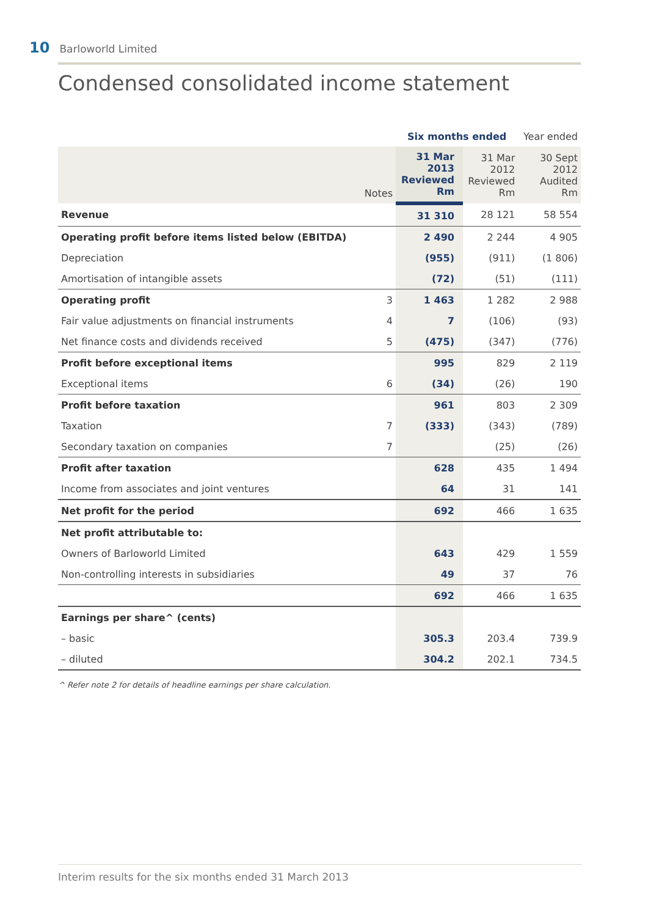10 Barloworld Limited
Condensed consolidated income statement
| | | Six months ended | | Year ended |
| --- | --- | --- | --- | --- |
| | Notes | 31 Mar 2013 Reviewed Rm | 31 Mar 2012 Reviewed Rm | 30 Sept 2012 Audited Rm |
| Revenue | | 31 310 | 28 121 | 58 554 |
| Operating profit before items listed below (EBITDA) | | 2 490 | 2 244 | 4 905 |
| Depreciation | | (955) | (911) | (1 806) |
| Amortisation of intangible assets | | (72) | (51) | (111) |
| Operating profit | 3 | 1 463 | 1 282 | 2 988 |
| Fair value adjustments on financial instruments | 4 | 7 | (106) | (93) |
| Net finance costs and dividends received | 5 | (475) | (347) | (776) |
| Profit before exceptional items | | 995 | 829 | 2 119 |
| Exceptional items | 6 | (34) | (26) | 190 |
| Profit before taxation | | 961 | 803 | 2 309 |
| Taxation | 7 | (333) | (343) | (789) |
| Secondary taxation on companies | 7 | | (25) | (26) |
| Profit after taxation | | 628 | 435 | 1 494 |
| Income from associates and joint ventures | | 64 | 31 | 141 |
| Net profit for the period | | 692 | 466 | 1 635 |
| Net profit attributable to: | | | | |
| Owners of Barloworld Limited | | 643 | 429 | 1 559 |
| Non-controlling interests in subsidiaries | | 49 | 37 | 76 |
| | | 692 | 466 | 1 635 |
| Earnings per share^ (cents) | | | | |
| – basic | | 305.3 | 203.4 | 739.9 |
| – diluted | | 304.2 | 202.1 | 734.5 |
^ Refer note 2 for details of headline earnings per share calculation.
Interim results for the six months ended 31 March 2013